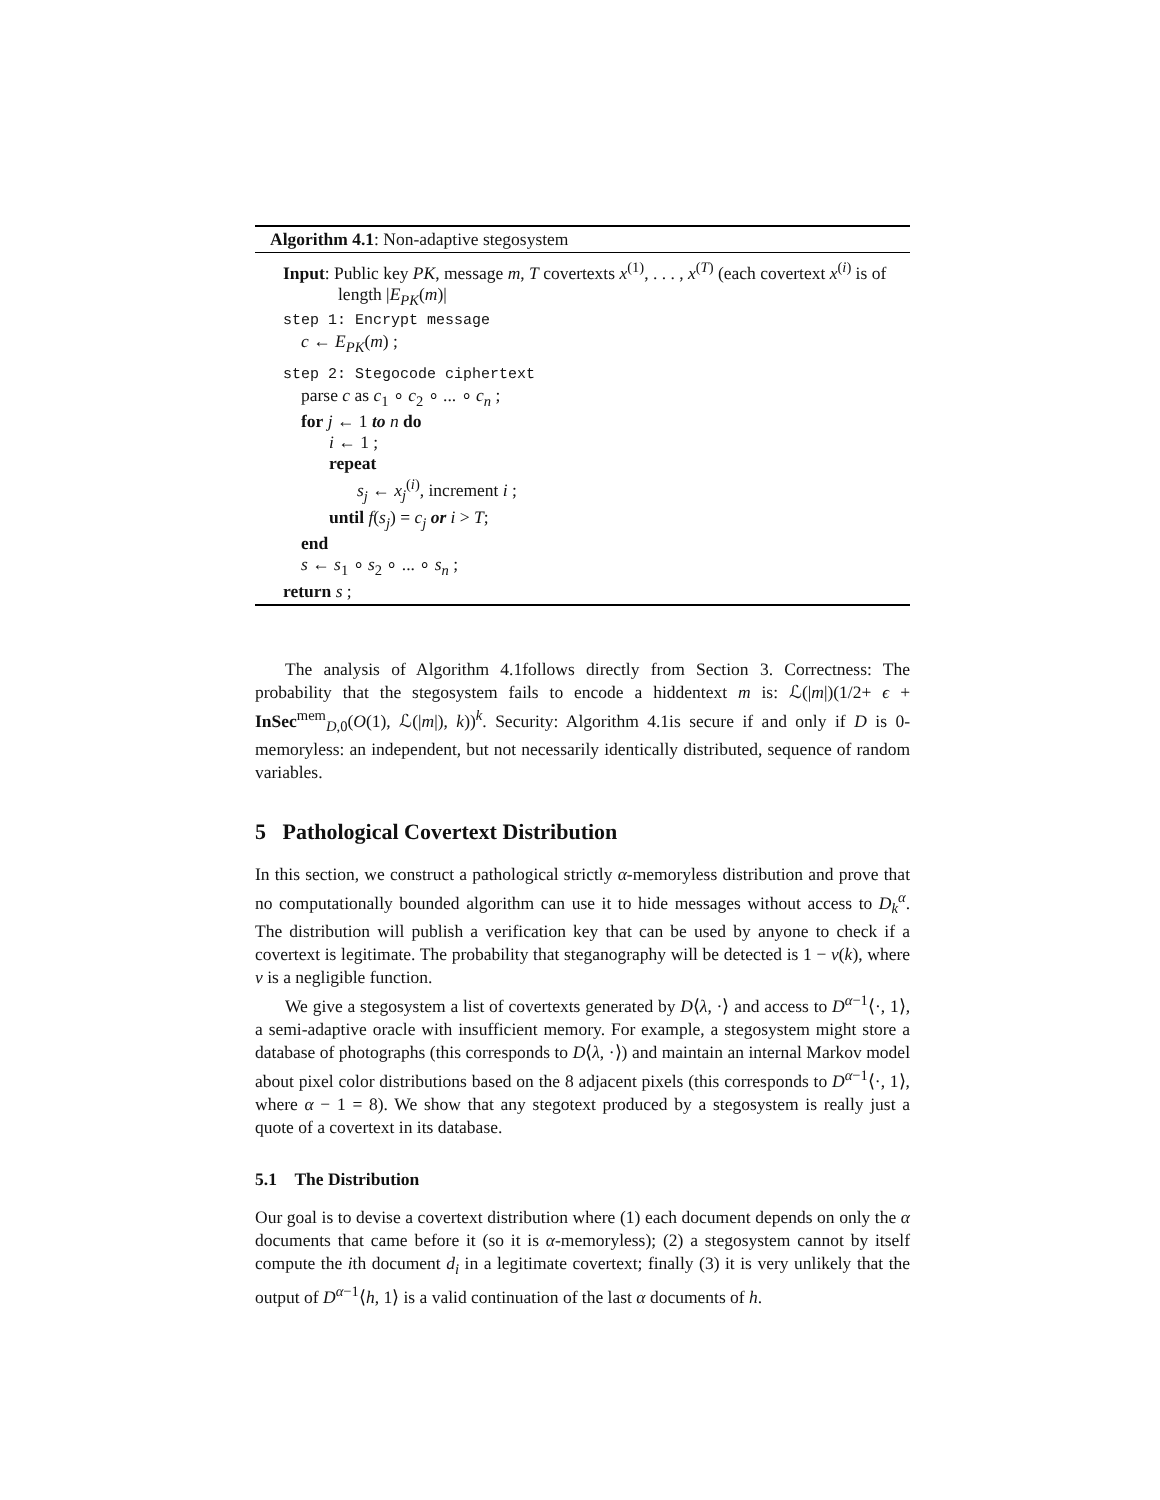Algorithm 4.1: Non-adaptive stegosystem
Input: Public key PK, message m, T covertexts x<sup>(1)</sup>, . . . , x<sup>(T)</sup> (each covertext x<sup>(i)</sup> is of length |E<sub>PK</sub>(m)|
step 1: Encrypt message
c ← E<sub>PK</sub>(m) ;
step 2: Stegocode ciphertext
parse c as c<sub>1</sub> ∘ c<sub>2</sub> ∘ ... ∘ c<sub>n</sub> ;
for j ← 1 to n do
i ← 1 ;
repeat
s<sub>j</sub> ← x<sub>j</sub><sup>(i)</sup>, increment i ;
until f(s<sub>j</sub>) = c<sub>j</sub> or i > T;
end
s ← s<sub>1</sub> ∘ s<sub>2</sub> ∘ ... ∘ s<sub>n</sub> ;
return s ;
The analysis of Algorithm 4.1follows directly from Section 3. Correctness: The probability that the stegosystem fails to encode a hiddentext m is: ℒ(|m|)(1/2+ ϵ + InSec<sup>mem</sup><sub>D,0</sub>(O(1), ℒ(|m|), k))<sup>k</sup>. Security: Algorithm 4.1is secure if and only if D is 0-memoryless: an independent, but not necessarily identically distributed, sequence of random variables.
5 Pathological Covertext Distribution
In this section, we construct a pathological strictly α-memoryless distribution and prove that no computationally bounded algorithm can use it to hide messages without access to D<sub>k</sub><sup>α</sup>. The distribution will publish a verification key that can be used by anyone to check if a covertext is legitimate. The probability that steganography will be detected is 1 − ν(k), where ν is a negligible function.
We give a stegosystem a list of covertexts generated by D⟨λ, ·⟩ and access to D<sup>α−1</sup>⟨·, 1⟩, a semi-adaptive oracle with insufficient memory. For example, a stegosystem might store a database of photographs (this corresponds to D⟨λ, ·⟩) and maintain an internal Markov model about pixel color distributions based on the 8 adjacent pixels (this corresponds to D<sup>α−1</sup>⟨·, 1⟩, where α − 1 = 8). We show that any stegotext produced by a stegosystem is really just a quote of a covertext in its database.
5.1 The Distribution
Our goal is to devise a covertext distribution where (1) each document depends on only the α documents that came before it (so it is α-memoryless); (2) a stegosystem cannot by itself compute the ith document d<sub>i</sub> in a legitimate covertext; finally (3) it is very unlikely that the output of D<sup>α−1</sup>⟨h, 1⟩ is a valid continuation of the last α documents of h.